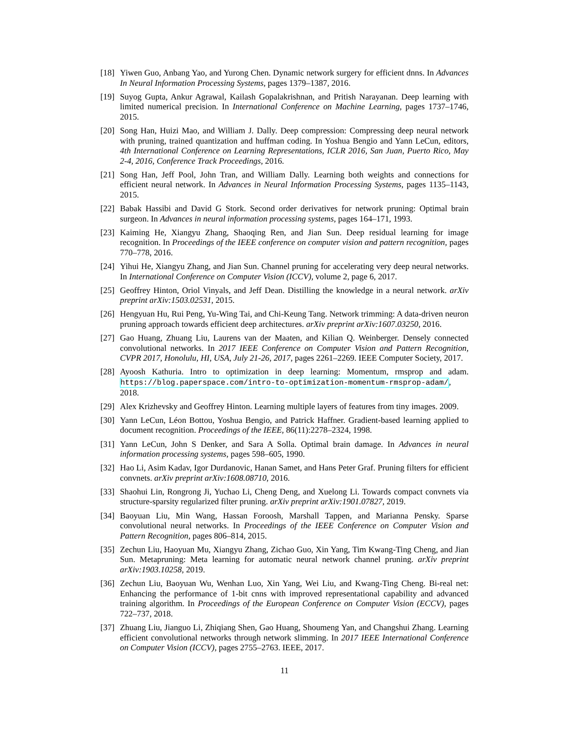[18]
Yiwen Guo, Anbang Yao, and Yurong Chen. Dynamic network surgery for efficient dnns. In Advances In Neural Information Processing Systems, pages 1379–1387, 2016.
[19]
Suyog Gupta, Ankur Agrawal, Kailash Gopalakrishnan, and Pritish Narayanan. Deep learning with limited numerical precision. In International Conference on Machine Learning, pages 1737–1746, 2015.
[20]
Song Han, Huizi Mao, and William J. Dally. Deep compression: Compressing deep neural network with pruning, trained quantization and huffman coding. In Yoshua Bengio and Yann LeCun, editors, 4th International Conference on Learning Representations, ICLR 2016, San Juan, Puerto Rico, May 2-4, 2016, Conference Track Proceedings, 2016.
[21]
Song Han, Jeff Pool, John Tran, and William Dally. Learning both weights and connections for efficient neural network. In Advances in Neural Information Processing Systems, pages 1135–1143, 2015.
[22]
Babak Hassibi and David G Stork. Second order derivatives for network pruning: Optimal brain surgeon. In Advances in neural information processing systems, pages 164–171, 1993.
[23]
Kaiming He, Xiangyu Zhang, Shaoqing Ren, and Jian Sun. Deep residual learning for image recognition. In Proceedings of the IEEE conference on computer vision and pattern recognition, pages 770–778, 2016.
[24]
Yihui He, Xiangyu Zhang, and Jian Sun. Channel pruning for accelerating very deep neural networks. In International Conference on Computer Vision (ICCV), volume 2, page 6, 2017.
[25]
Geoffrey Hinton, Oriol Vinyals, and Jeff Dean. Distilling the knowledge in a neural network. arXiv preprint arXiv:1503.02531, 2015.
[26]
Hengyuan Hu, Rui Peng, Yu-Wing Tai, and Chi-Keung Tang. Network trimming: A data-driven neuron pruning approach towards efficient deep architectures. arXiv preprint arXiv:1607.03250, 2016.
[27]
Gao Huang, Zhuang Liu, Laurens van der Maaten, and Kilian Q. Weinberger. Densely connected convolutional networks. In 2017 IEEE Conference on Computer Vision and Pattern Recognition, CVPR 2017, Honolulu, HI, USA, July 21-26, 2017, pages 2261–2269. IEEE Computer Society, 2017.
[28]
Ayoosh Kathuria. Intro to optimization in deep learning: Momentum, rmsprop and adam. https://blog.paperspace.com/intro-to-optimization-momentum-rmsprop-adam/, 2018.
[29]
Alex Krizhevsky and Geoffrey Hinton. Learning multiple layers of features from tiny images. 2009.
[30]
Yann LeCun, Léon Bottou, Yoshua Bengio, and Patrick Haffner. Gradient-based learning applied to document recognition. Proceedings of the IEEE, 86(11):2278–2324, 1998.
[31]
Yann LeCun, John S Denker, and Sara A Solla. Optimal brain damage. In Advances in neural information processing systems, pages 598–605, 1990.
[32]
Hao Li, Asim Kadav, Igor Durdanovic, Hanan Samet, and Hans Peter Graf. Pruning filters for efficient convnets. arXiv preprint arXiv:1608.08710, 2016.
[33]
Shaohui Lin, Rongrong Ji, Yuchao Li, Cheng Deng, and Xuelong Li. Towards compact convnets via structure-sparsity regularized filter pruning. arXiv preprint arXiv:1901.07827, 2019.
[34]
Baoyuan Liu, Min Wang, Hassan Foroosh, Marshall Tappen, and Marianna Pensky. Sparse convolutional neural networks. In Proceedings of the IEEE Conference on Computer Vision and Pattern Recognition, pages 806–814, 2015.
[35]
Zechun Liu, Haoyuan Mu, Xiangyu Zhang, Zichao Guo, Xin Yang, Tim Kwang-Ting Cheng, and Jian Sun. Metapruning: Meta learning for automatic neural network channel pruning. arXiv preprint arXiv:1903.10258, 2019.
[36]
Zechun Liu, Baoyuan Wu, Wenhan Luo, Xin Yang, Wei Liu, and Kwang-Ting Cheng. Bi-real net: Enhancing the performance of 1-bit cnns with improved representational capability and advanced training algorithm. In Proceedings of the European Conference on Computer Vision (ECCV), pages 722–737, 2018.
[37]
Zhuang Liu, Jianguo Li, Zhiqiang Shen, Gao Huang, Shoumeng Yan, and Changshui Zhang. Learning efficient convolutional networks through network slimming. In 2017 IEEE International Conference on Computer Vision (ICCV), pages 2755–2763. IEEE, 2017.
11